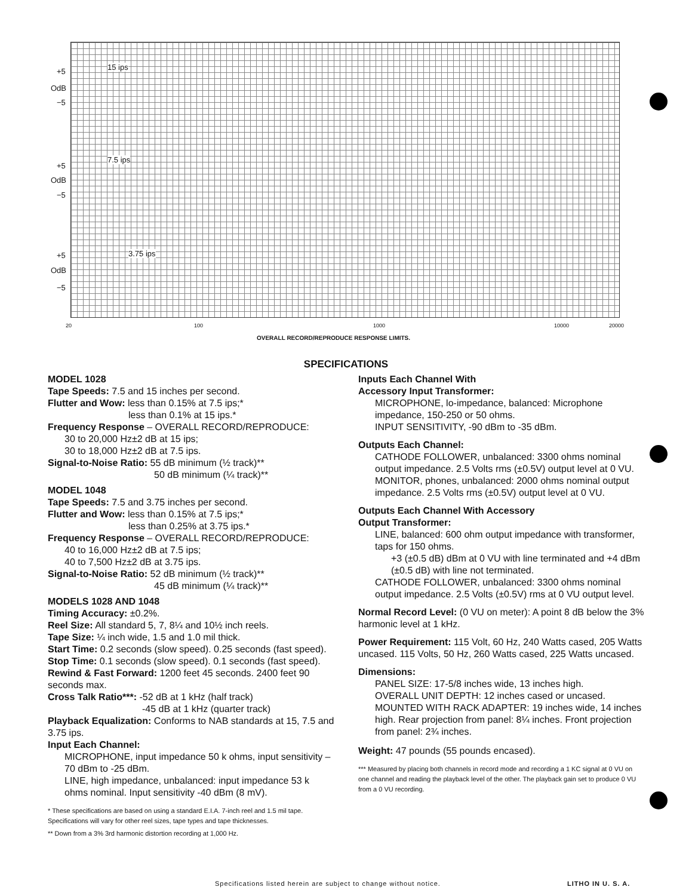+5
OdB
−5
15 ips
+5
OdB
−5
7.5 ips
+5
OdB
−5
3.75 ips
20 100 1000 10000 20000
OVERALL RECORD/REPRODUCE RESPONSE LIMITS.
SPECIFICATIONS
MODEL 1028
Tape Speeds: 7.5 and 15 inches per second.
Flutter and Wow: less than 0.15% at 7.5 ips;*
less than 0.1% at 15 ips.*
Frequency Response – OVERALL RECORD/REPRODUCE:
30 to 20,000 Hz±2 dB at 15 ips;
30 to 18,000 Hz±2 dB at 7.5 ips.
Signal-to-Noise Ratio: 55 dB minimum (½ track)**
50 dB minimum (¼ track)**
MODEL 1048
Tape Speeds: 7.5 and 3.75 inches per second.
Flutter and Wow: less than 0.15% at 7.5 ips;*
less than 0.25% at 3.75 ips.*
Frequency Response – OVERALL RECORD/REPRODUCE:
40 to 16,000 Hz±2 dB at 7.5 ips;
40 to 7,500 Hz±2 dB at 3.75 ips.
Signal-to-Noise Ratio: 52 dB minimum (½ track)**
45 dB minimum (¼ track)**
MODELS 1028 AND 1048
Timing Accuracy: ±0.2%.
Reel Size: All standard 5, 7, 8¼ and 10½ inch reels.
Tape Size: ¼ inch wide, 1.5 and 1.0 mil thick.
Start Time: 0.2 seconds (slow speed). 0.25 seconds (fast speed).
Stop Time: 0.1 seconds (slow speed). 0.1 seconds (fast speed).
Rewind & Fast Forward: 1200 feet 45 seconds. 2400 feet 90 seconds max.
Cross Talk Ratio***: -52 dB at 1 kHz (half track)
-45 dB at 1 kHz (quarter track)
Playback Equalization: Conforms to NAB standards at 15, 7.5 and 3.75 ips.
Input Each Channel:
MICROPHONE, input impedance 50 k ohms, input sensitivity – 70 dBm to -25 dBm.
LINE, high impedance, unbalanced: input impedance 53 k ohms nominal. Input sensitivity -40 dBm (8 mV).
* These specifications are based on using a standard E.I.A. 7-inch reel and 1.5 mil tape. Specifications will vary for other reel sizes, tape types and tape thicknesses.
** Down from a 3% 3rd harmonic distortion recording at 1,000 Hz.
Inputs Each Channel With
Accessory Input Transformer:
MICROPHONE, lo-impedance, balanced: Microphone impedance, 150-250 or 50 ohms.
INPUT SENSITIVITY, -90 dBm to -35 dBm.
Outputs Each Channel:
CATHODE FOLLOWER, unbalanced: 3300 ohms nominal output impedance. 2.5 Volts rms (±0.5V) output level at 0 VU.
MONITOR, phones, unbalanced: 2000 ohms nominal output impedance. 2.5 Volts rms (±0.5V) output level at 0 VU.
Outputs Each Channel With Accessory
Output Transformer:
LINE, balanced: 600 ohm output impedance with transformer, taps for 150 ohms.
+3 (±0.5 dB) dBm at 0 VU with line terminated and +4 dBm (±0.5 dB) with line not terminated.
CATHODE FOLLOWER, unbalanced: 3300 ohms nominal output impedance. 2.5 Volts (±0.5V) rms at 0 VU output level.
Normal Record Level: (0 VU on meter): A point 8 dB below the 3% harmonic level at 1 kHz.
Power Requirement: 115 Volt, 60 Hz, 240 Watts cased, 205 Watts uncased. 115 Volts, 50 Hz, 260 Watts cased, 225 Watts uncased.
Dimensions:
PANEL SIZE: 17-5/8 inches wide, 13 inches high.
OVERALL UNIT DEPTH: 12 inches cased or uncased.
MOUNTED WITH RACK ADAPTER: 19 inches wide, 14 inches high. Rear projection from panel: 8¼ inches. Front projection from panel: 2¾ inches.
Weight: 47 pounds (55 pounds encased).
*** Measured by placing both channels in record mode and recording a 1 KC signal at 0 VU on one channel and reading the playback level of the other. The playback gain set to produce 0 VU from a 0 VU recording.
Specifications listed herein are subject to change without notice.
LITHO IN U. S. A.